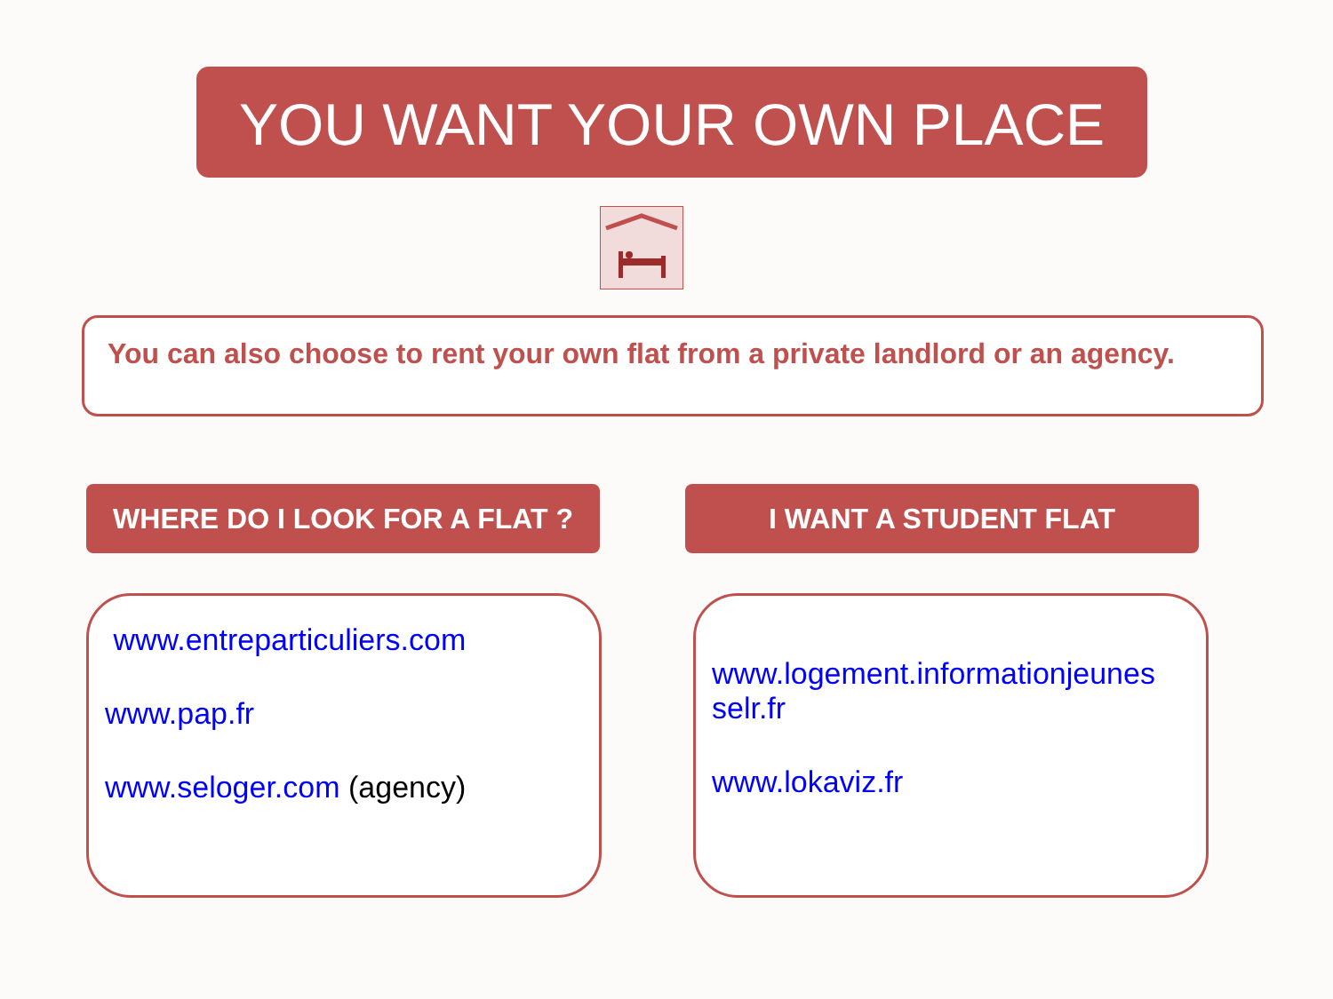YOU WANT YOUR OWN PLACE
You can also choose to rent your own flat from a private landlord or an agency.
WHERE DO I LOOK FOR A FLAT ? I WANT A STUDENT FLAT
www.entreparticuliers.com
www.pap.fr
www.seloger.com (agency)
www.logement.informationjeunes selr.fr
www.lokaviz.fr